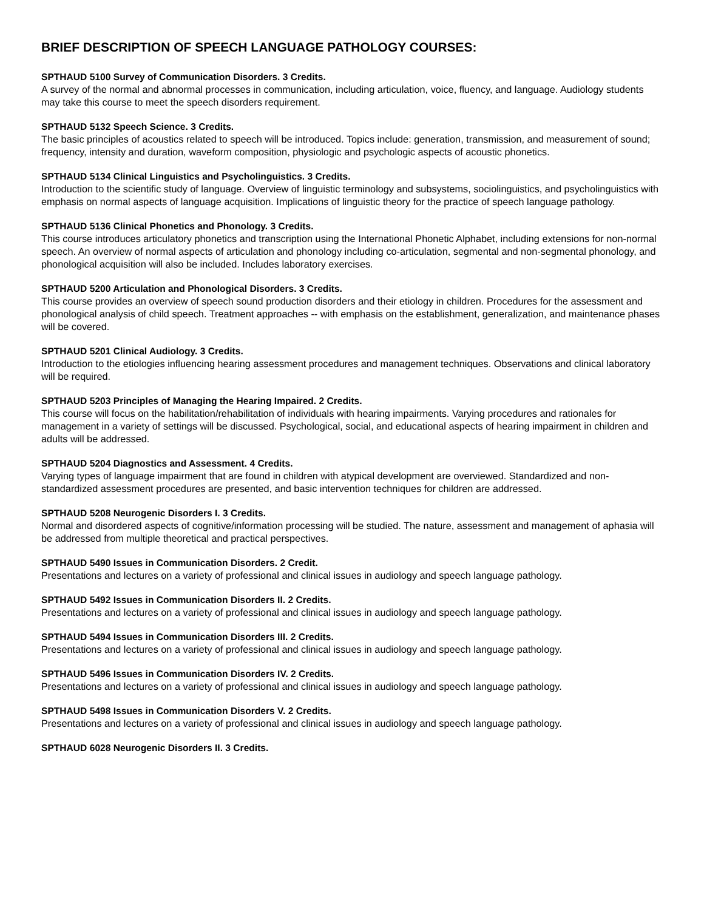BRIEF DESCRIPTION OF SPEECH LANGUAGE PATHOLOGY COURSES:
SPTHAUD 5100 Survey of Communication Disorders. 3 Credits.
A survey of the normal and abnormal processes in communication, including articulation, voice, fluency, and language. Audiology students may take this course to meet the speech disorders requirement.
SPTHAUD 5132 Speech Science. 3 Credits.
The basic principles of acoustics related to speech will be introduced. Topics include: generation, transmission, and measurement of sound; frequency, intensity and duration, waveform composition, physiologic and psychologic aspects of acoustic phonetics.
SPTHAUD 5134 Clinical Linguistics and Psycholinguistics. 3 Credits.
Introduction to the scientific study of language. Overview of linguistic terminology and subsystems, sociolinguistics, and psycholinguistics with emphasis on normal aspects of language acquisition. Implications of linguistic theory for the practice of speech language pathology.
SPTHAUD 5136 Clinical Phonetics and Phonology. 3 Credits.
This course introduces articulatory phonetics and transcription using the International Phonetic Alphabet, including extensions for non-normal speech. An overview of normal aspects of articulation and phonology including co-articulation, segmental and non-segmental phonology, and phonological acquisition will also be included. Includes laboratory exercises.
SPTHAUD 5200 Articulation and Phonological Disorders. 3 Credits.
This course provides an overview of speech sound production disorders and their etiology in children. Procedures for the assessment and phonological analysis of child speech. Treatment approaches -- with emphasis on the establishment, generalization, and maintenance phases will be covered.
SPTHAUD 5201 Clinical Audiology. 3 Credits.
Introduction to the etiologies influencing hearing assessment procedures and management techniques. Observations and clinical laboratory will be required.
SPTHAUD 5203 Principles of Managing the Hearing Impaired. 2 Credits.
This course will focus on the habilitation/rehabilitation of individuals with hearing impairments. Varying procedures and rationales for management in a variety of settings will be discussed. Psychological, social, and educational aspects of hearing impairment in children and adults will be addressed.
SPTHAUD 5204 Diagnostics and Assessment. 4 Credits.
Varying types of language impairment that are found in children with atypical development are overviewed. Standardized and non-standardized assessment procedures are presented, and basic intervention techniques for children are addressed.
SPTHAUD 5208 Neurogenic Disorders I. 3 Credits.
Normal and disordered aspects of cognitive/information processing will be studied. The nature, assessment and management of aphasia will be addressed from multiple theoretical and practical perspectives.
SPTHAUD 5490 Issues in Communication Disorders. 2 Credit.
Presentations and lectures on a variety of professional and clinical issues in audiology and speech language pathology.
SPTHAUD 5492 Issues in Communication Disorders II. 2 Credits.
Presentations and lectures on a variety of professional and clinical issues in audiology and speech language pathology.
SPTHAUD 5494 Issues in Communication Disorders III. 2 Credits.
Presentations and lectures on a variety of professional and clinical issues in audiology and speech language pathology.
SPTHAUD 5496 Issues in Communication Disorders IV. 2 Credits.
Presentations and lectures on a variety of professional and clinical issues in audiology and speech language pathology.
SPTHAUD 5498 Issues in Communication Disorders V. 2 Credits.
Presentations and lectures on a variety of professional and clinical issues in audiology and speech language pathology.
SPTHAUD 6028 Neurogenic Disorders II. 3 Credits.